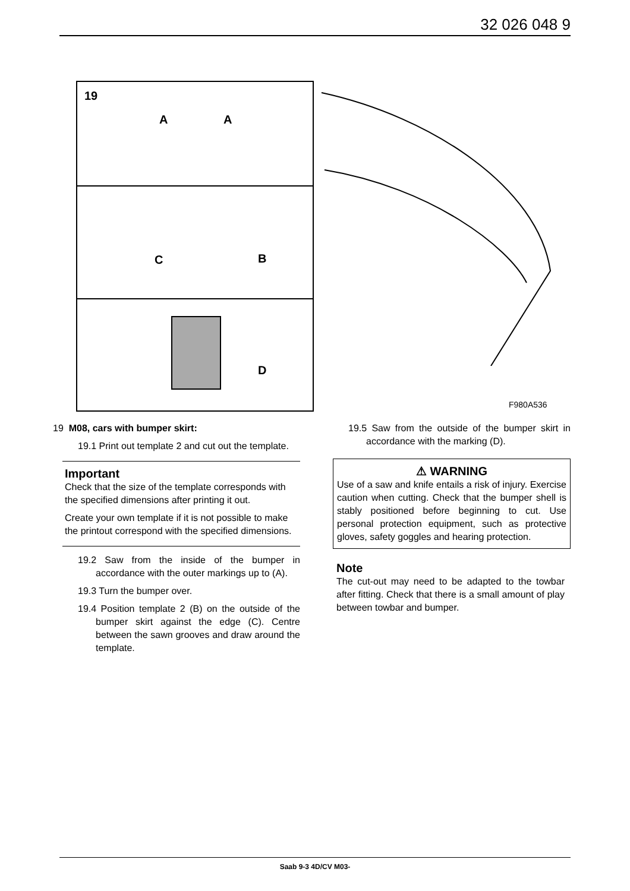32 026 048 9
19
A A
C B
D
F980A536
19 M08, cars with bumper skirt:
19.1 Print out template 2 and cut out the tem­plate.
Important
Check that the size of the template corresponds with the specified dimensions after printing it out.
Create your own template if it is not possible to make the printout correspond with the specified dimensions.
19.2 Saw from the inside of the bumper in accordance with the outer markings up to (A).
19.3 Turn the bumper over.
19.4 Position template 2 (B) on the outside of the bumper skirt against the edge (C). Cen­tre between the sawn grooves and draw around the template.
19.5 Saw from the outside of the bumper skirt in accordance with the marking (D).
⚠ WARNING
Use of a saw and knife entails a risk of injury. Exer­cise caution when cutting. Check that the bumper shell is stably positioned before beginning to cut. Use personal protection equipment, such as pro­tective gloves, safety goggles and hearing protec­tion.
Note
The cut-out may need to be adapted to the tow­bar after fitting. Check that there is a small amount of play between towbar and bumper.
Saab 9-3 4D/CV M03-